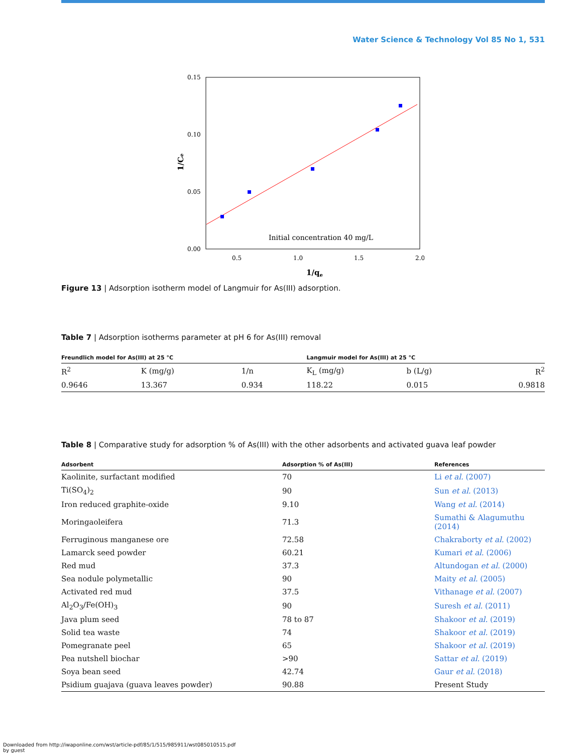Water Science & Technology Vol 85 No 1, 531
0.15
0.10
0.05
0.00
0.5
1.0
1.5
2.0
1/qe
1/Ce
Initial concentration 40 mg/L
Figure 13 | Adsorption isotherm model of Langmuir for As(III) adsorption.
Table 7 | Adsorption isotherms parameter at pH 6 for As(III) removal
| Freundlich model for As(III) at 25 °C | | | Langmuir model for As(III) at 25 °C | | |
| --- | --- | --- | --- | --- | --- |
| R<sup>2</sup> | K (mg/g) | 1/n | K<sub>L</sub> (mg/g) | b (L/g) | R<sup>2</sup> |
| 0.9646 | 13.367 | 0.934 | 118.22 | 0.015 | 0.9818 |
Table 8 | Comparative study for adsorption % of As(III) with the other adsorbents and activated guava leaf powder
| Adsorbent | Adsorption % of As(III) | References |
| --- | --- | --- |
| Kaolinite, surfactant modified | 70 | Li et al. (2007) |
| Ti(SO<sub>4</sub>)<sub>2</sub> | 90 | Sun et al. (2013) |
| Iron reduced graphite-oxide | 9.10 | Wang et al. (2014) |
| Moringaoleifera | 71.3 | Sumathi & Alagumuthu (2014) |
| Ferruginous manganese ore | 72.58 | Chakraborty et al. (2002) |
| Lamarck seed powder | 60.21 | Kumari et al. (2006) |
| Red mud | 37.3 | Altundogan et al. (2000) |
| Sea nodule polymetallic | 90 | Maity et al. (2005) |
| Activated red mud | 37.5 | Vithanage et al. (2007) |
| Al<sub>2</sub>O<sub>3</sub>/Fe(OH)<sub>3</sub> | 90 | Suresh et al. (2011) |
| Java plum seed | 78 to 87 | Shakoor et al. (2019) |
| Solid tea waste | 74 | Shakoor et al. (2019) |
| Pomegranate peel | 65 | Shakoor et al. (2019) |
| Pea nutshell biochar | >90 | Sattar et al. (2019) |
| Soya bean seed | 42.74 | Gaur et al. (2018) |
| Psidium guajava (guava leaves powder) | 90.88 | Present Study |
Downloaded from http://iwaponline.com/wst/article-pdf/85/1/515/985911/wst085010515.pdf
by guest